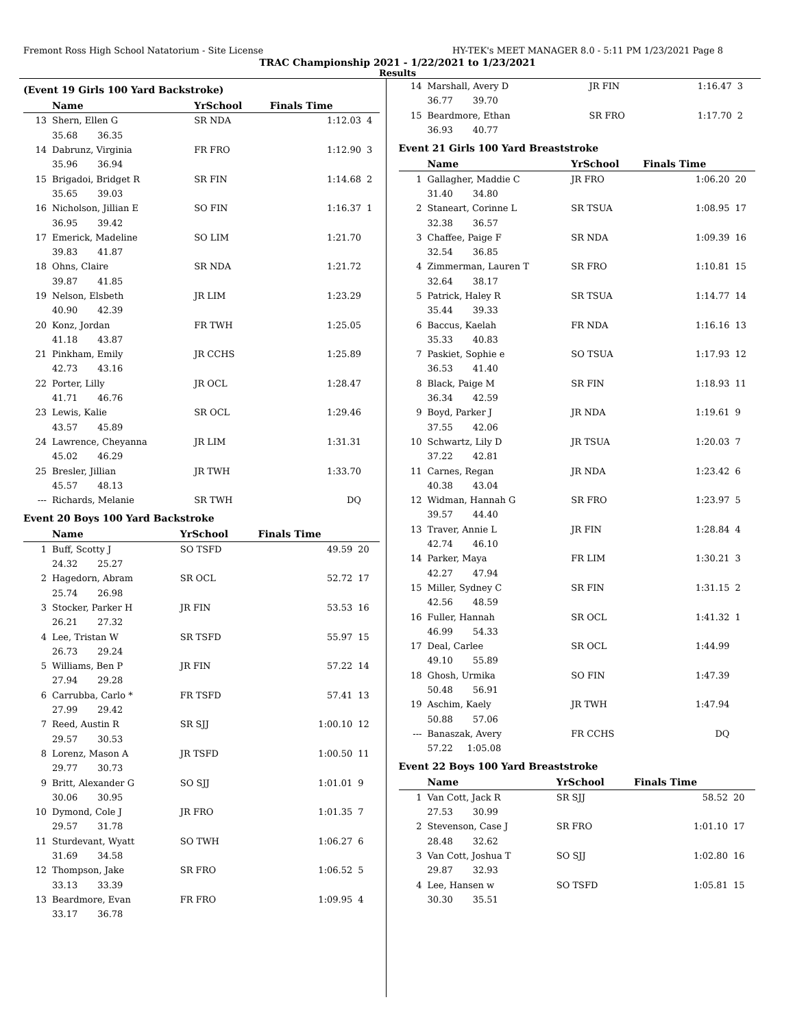Fremont Ross High School Natatorium - Site License HY-TEK's MEET MANAGER 8.0 - 5:11 PM 1/23/2021 Page 8
TRAC Championship 2021 - 1/22/2021 to 1/23/2021
Results
(Event 19 Girls 100 Yard Backstroke)
| | Name | YrSchool | Finals Time | |
| --- | --- | --- | --- | --- |
| 13 | Shern, Ellen G | SR NDA | 1:12.03 | 4 |
| | 35.68 36.35 | | | |
| 14 | Dabrunz, Virginia | FR FRO | 1:12.90 | 3 |
| | 35.96 36.94 | | | |
| 15 | Brigadoi, Bridget R | SR FIN | 1:14.68 | 2 |
| | 35.65 39.03 | | | |
| 16 | Nicholson, Jillian E | SO FIN | 1:16.37 | 1 |
| | 36.95 39.42 | | | |
| 17 | Emerick, Madeline | SO LIM | 1:21.70 | |
| | 39.83 41.87 | | | |
| 18 | Ohns, Claire | SR NDA | 1:21.72 | |
| | 39.87 41.85 | | | |
| 19 | Nelson, Elsbeth | JR LIM | 1:23.29 | |
| | 40.90 42.39 | | | |
| 20 | Konz, Jordan | FR TWH | 1:25.05 | |
| | 41.18 43.87 | | | |
| 21 | Pinkham, Emily | JR CCHS | 1:25.89 | |
| | 42.73 43.16 | | | |
| 22 | Porter, Lilly | JR OCL | 1:28.47 | |
| | 41.71 46.76 | | | |
| 23 | Lewis, Kalie | SR OCL | 1:29.46 | |
| | 43.57 45.89 | | | |
| 24 | Lawrence, Cheyanna | JR LIM | 1:31.31 | |
| | 45.02 46.29 | | | |
| 25 | Bresler, Jillian | JR TWH | 1:33.70 | |
| | 45.57 48.13 | | | |
| --- | Richards, Melanie | SR TWH | DQ | |
Event 20 Boys 100 Yard Backstroke
| | Name | YrSchool | Finals Time | |
| --- | --- | --- | --- | --- |
| 1 | Buff, Scotty J | SO TSFD | 49.59 | 20 |
| | 24.32 25.27 | | | |
| 2 | Hagedorn, Abram | SR OCL | 52.72 | 17 |
| | 25.74 26.98 | | | |
| 3 | Stocker, Parker H | JR FIN | 53.53 | 16 |
| | 26.21 27.32 | | | |
| 4 | Lee, Tristan W | SR TSFD | 55.97 | 15 |
| | 26.73 29.24 | | | |
| 5 | Williams, Ben P | JR FIN | 57.22 | 14 |
| | 27.94 29.28 | | | |
| 6 | Carrubba, Carlo * | FR TSFD | 57.41 | 13 |
| | 27.99 29.42 | | | |
| 7 | Reed, Austin R | SR SJJ | 1:00.10 | 12 |
| | 29.57 30.53 | | | |
| 8 | Lorenz, Mason A | JR TSFD | 1:00.50 | 11 |
| | 29.77 30.73 | | | |
| 9 | Britt, Alexander G | SO SJJ | 1:01.01 | 9 |
| | 30.06 30.95 | | | |
| 10 | Dymond, Cole J | JR FRO | 1:01.35 | 7 |
| | 29.57 31.78 | | | |
| 11 | Sturdevant, Wyatt | SO TWH | 1:06.27 | 6 |
| | 31.69 34.58 | | | |
| 12 | Thompson, Jake | SR FRO | 1:06.52 | 5 |
| | 33.13 33.39 | | | |
| 13 | Beardmore, Evan | FR FRO | 1:09.95 | 4 |
| | 33.17 36.78 | | | |
| 14 | Marshall, Avery D | JR FIN | 1:16.47 | 3 |
| | 36.77 39.70 | | | |
| 15 | Beardmore, Ethan | SR FRO | 1:17.70 | 2 |
| | 36.93 40.77 | | | |
Event 21 Girls 100 Yard Breaststroke
| | Name | YrSchool | Finals Time | |
| --- | --- | --- | --- | --- |
| 1 | Gallagher, Maddie C | JR FRO | 1:06.20 | 20 |
| | 31.40 34.80 | | | |
| 2 | Staneart, Corinne L | SR TSUA | 1:08.95 | 17 |
| | 32.38 36.57 | | | |
| 3 | Chaffee, Paige F | SR NDA | 1:09.39 | 16 |
| | 32.54 36.85 | | | |
| 4 | Zimmerman, Lauren T | SR FRO | 1:10.81 | 15 |
| | 32.64 38.17 | | | |
| 5 | Patrick, Haley R | SR TSUA | 1:14.77 | 14 |
| | 35.44 39.33 | | | |
| 6 | Baccus, Kaelah | FR NDA | 1:16.16 | 13 |
| | 35.33 40.83 | | | |
| 7 | Paskiet, Sophie e | SO TSUA | 1:17.93 | 12 |
| | 36.53 41.40 | | | |
| 8 | Black, Paige M | SR FIN | 1:18.93 | 11 |
| | 36.34 42.59 | | | |
| 9 | Boyd, Parker J | JR NDA | 1:19.61 | 9 |
| | 37.55 42.06 | | | |
| 10 | Schwartz, Lily D | JR TSUA | 1:20.03 | 7 |
| | 37.22 42.81 | | | |
| 11 | Carnes, Regan | JR NDA | 1:23.42 | 6 |
| | 40.38 43.04 | | | |
| 12 | Widman, Hannah G | SR FRO | 1:23.97 | 5 |
| | 39.57 44.40 | | | |
| 13 | Traver, Annie L | JR FIN | 1:28.84 | 4 |
| | 42.74 46.10 | | | |
| 14 | Parker, Maya | FR LIM | 1:30.21 | 3 |
| | 42.27 47.94 | | | |
| 15 | Miller, Sydney C | SR FIN | 1:31.15 | 2 |
| | 42.56 48.59 | | | |
| 16 | Fuller, Hannah | SR OCL | 1:41.32 | 1 |
| | 46.99 54.33 | | | |
| 17 | Deal, Carlee | SR OCL | 1:44.99 | |
| | 49.10 55.89 | | | |
| 18 | Ghosh, Urmika | SO FIN | 1:47.39 | |
| | 50.48 56.91 | | | |
| 19 | Aschim, Kaely | JR TWH | 1:47.94 | |
| | 50.88 57.06 | | | |
| --- | Banaszak, Avery | FR CCHS | DQ | |
| | 57.22 1:05.08 | | | |
Event 22 Boys 100 Yard Breaststroke
| | Name | YrSchool | Finals Time | |
| --- | --- | --- | --- | --- |
| 1 | Van Cott, Jack R | SR SJJ | 58.52 | 20 |
| | 27.53 30.99 | | | |
| 2 | Stevenson, Case J | SR FRO | 1:01.10 | 17 |
| | 28.48 32.62 | | | |
| 3 | Van Cott, Joshua T | SO SJJ | 1:02.80 | 16 |
| | 29.87 32.93 | | | |
| 4 | Lee, Hansen w | SO TSFD | 1:05.81 | 15 |
| | 30.30 35.51 | | | |